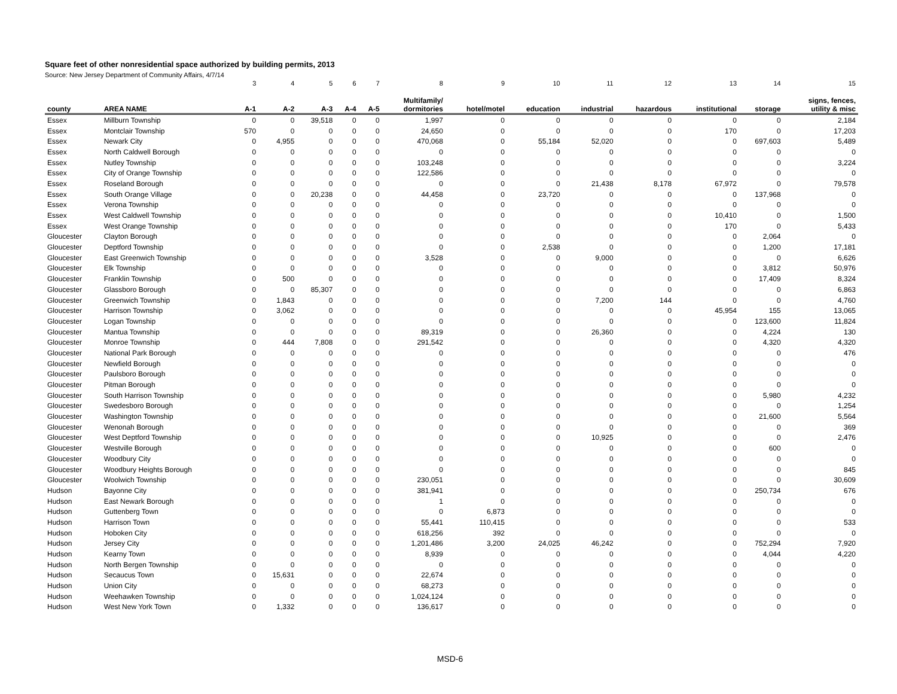Square feet of other nonresidential space authorized by building permits, 2013
Source: New Jersey Department of Community Affairs, 4/7/14
| | | 3 | 4 | 5 | 6 | 7 | 8 | 9 | 10 | 11 | 12 | 13 | 14 | 15 |
| county | AREA NAME | A-1 | A-2 | A-3 | A-4 | A-5 | Multifamily/ dormitories | hotel/motel | education | industrial | hazardous | institutional | storage | signs, fences, utility & misc |
| Essex | Millburn Township | 0 | 0 | 39,518 | 0 | 0 | 1,997 | 0 | 0 | 0 | 0 | 0 | 0 | 2,184 |
| Essex | Montclair Township | 570 | 0 | 0 | 0 | 0 | 24,650 | 0 | 0 | 0 | 0 | 170 | 0 | 17,203 |
| Essex | Newark City | 0 | 4,955 | 0 | 0 | 0 | 470,068 | 0 | 55,184 | 52,020 | 0 | 0 | 697,603 | 5,489 |
| Essex | North Caldwell Borough | 0 | 0 | 0 | 0 | 0 | 0 | 0 | 0 | 0 | 0 | 0 | 0 | 0 |
| Essex | Nutley Township | 0 | 0 | 0 | 0 | 0 | 103,248 | 0 | 0 | 0 | 0 | 0 | 0 | 3,224 |
| Essex | City of Orange Township | 0 | 0 | 0 | 0 | 0 | 122,586 | 0 | 0 | 0 | 0 | 0 | 0 | 0 |
| Essex | Roseland Borough | 0 | 0 | 0 | 0 | 0 | 0 | 0 | 0 | 21,438 | 8,178 | 67,972 | 0 | 79,578 |
| Essex | South Orange Village | 0 | 0 | 20,238 | 0 | 0 | 44,458 | 0 | 23,720 | 0 | 0 | 0 | 137,968 | 0 |
| Essex | Verona Township | 0 | 0 | 0 | 0 | 0 | 0 | 0 | 0 | 0 | 0 | 0 | 0 | 0 |
| Essex | West Caldwell Township | 0 | 0 | 0 | 0 | 0 | 0 | 0 | 0 | 0 | 0 | 10,410 | 0 | 1,500 |
| Essex | West Orange Township | 0 | 0 | 0 | 0 | 0 | 0 | 0 | 0 | 0 | 0 | 170 | 0 | 5,433 |
| Gloucester | Clayton Borough | 0 | 0 | 0 | 0 | 0 | 0 | 0 | 0 | 0 | 0 | 0 | 2,064 | 0 |
| Gloucester | Deptford Township | 0 | 0 | 0 | 0 | 0 | 0 | 0 | 2,538 | 0 | 0 | 0 | 1,200 | 17,181 |
| Gloucester | East Greenwich Township | 0 | 0 | 0 | 0 | 0 | 3,528 | 0 | 0 | 9,000 | 0 | 0 | 0 | 6,626 |
| Gloucester | Elk Township | 0 | 0 | 0 | 0 | 0 | 0 | 0 | 0 | 0 | 0 | 0 | 3,812 | 50,976 |
| Gloucester | Franklin Township | 0 | 500 | 0 | 0 | 0 | 0 | 0 | 0 | 0 | 0 | 0 | 17,409 | 8,324 |
| Gloucester | Glassboro Borough | 0 | 0 | 85,307 | 0 | 0 | 0 | 0 | 0 | 0 | 0 | 0 | 0 | 6,863 |
| Gloucester | Greenwich Township | 0 | 1,843 | 0 | 0 | 0 | 0 | 0 | 0 | 7,200 | 144 | 0 | 0 | 4,760 |
| Gloucester | Harrison Township | 0 | 3,062 | 0 | 0 | 0 | 0 | 0 | 0 | 0 | 0 | 45,954 | 155 | 13,065 |
| Gloucester | Logan Township | 0 | 0 | 0 | 0 | 0 | 0 | 0 | 0 | 0 | 0 | 0 | 123,600 | 11,824 |
| Gloucester | Mantua Township | 0 | 0 | 0 | 0 | 0 | 89,319 | 0 | 0 | 26,360 | 0 | 0 | 4,224 | 130 |
| Gloucester | Monroe Township | 0 | 444 | 7,808 | 0 | 0 | 291,542 | 0 | 0 | 0 | 0 | 0 | 4,320 | 4,320 |
| Gloucester | National Park Borough | 0 | 0 | 0 | 0 | 0 | 0 | 0 | 0 | 0 | 0 | 0 | 0 | 476 |
| Gloucester | Newfield Borough | 0 | 0 | 0 | 0 | 0 | 0 | 0 | 0 | 0 | 0 | 0 | 0 | 0 |
| Gloucester | Paulsboro Borough | 0 | 0 | 0 | 0 | 0 | 0 | 0 | 0 | 0 | 0 | 0 | 0 | 0 |
| Gloucester | Pitman Borough | 0 | 0 | 0 | 0 | 0 | 0 | 0 | 0 | 0 | 0 | 0 | 0 | 0 |
| Gloucester | South Harrison Township | 0 | 0 | 0 | 0 | 0 | 0 | 0 | 0 | 0 | 0 | 0 | 5,980 | 4,232 |
| Gloucester | Swedesboro Borough | 0 | 0 | 0 | 0 | 0 | 0 | 0 | 0 | 0 | 0 | 0 | 0 | 1,254 |
| Gloucester | Washington Township | 0 | 0 | 0 | 0 | 0 | 0 | 0 | 0 | 0 | 0 | 0 | 21,600 | 5,564 |
| Gloucester | Wenonah Borough | 0 | 0 | 0 | 0 | 0 | 0 | 0 | 0 | 0 | 0 | 0 | 0 | 369 |
| Gloucester | West Deptford Township | 0 | 0 | 0 | 0 | 0 | 0 | 0 | 0 | 10,925 | 0 | 0 | 0 | 2,476 |
| Gloucester | Westville Borough | 0 | 0 | 0 | 0 | 0 | 0 | 0 | 0 | 0 | 0 | 0 | 600 | 0 |
| Gloucester | Woodbury City | 0 | 0 | 0 | 0 | 0 | 0 | 0 | 0 | 0 | 0 | 0 | 0 | 0 |
| Gloucester | Woodbury Heights Borough | 0 | 0 | 0 | 0 | 0 | 0 | 0 | 0 | 0 | 0 | 0 | 0 | 845 |
| Gloucester | Woolwich Township | 0 | 0 | 0 | 0 | 0 | 230,051 | 0 | 0 | 0 | 0 | 0 | 0 | 30,609 |
| Hudson | Bayonne City | 0 | 0 | 0 | 0 | 0 | 381,941 | 0 | 0 | 0 | 0 | 0 | 250,734 | 676 |
| Hudson | East Newark Borough | 0 | 0 | 0 | 0 | 0 | 1 | 0 | 0 | 0 | 0 | 0 | 0 | 0 |
| Hudson | Guttenberg Town | 0 | 0 | 0 | 0 | 0 | 0 | 6,873 | 0 | 0 | 0 | 0 | 0 | 0 |
| Hudson | Harrison Town | 0 | 0 | 0 | 0 | 0 | 55,441 | 110,415 | 0 | 0 | 0 | 0 | 0 | 533 |
| Hudson | Hoboken City | 0 | 0 | 0 | 0 | 0 | 618,256 | 392 | 0 | 0 | 0 | 0 | 0 | 0 |
| Hudson | Jersey City | 0 | 0 | 0 | 0 | 0 | 1,201,486 | 3,200 | 24,025 | 46,242 | 0 | 0 | 752,294 | 7,920 |
| Hudson | Kearny Town | 0 | 0 | 0 | 0 | 0 | 8,939 | 0 | 0 | 0 | 0 | 0 | 4,044 | 4,220 |
| Hudson | North Bergen Township | 0 | 0 | 0 | 0 | 0 | 0 | 0 | 0 | 0 | 0 | 0 | 0 | 0 |
| Hudson | Secaucus Town | 0 | 15,631 | 0 | 0 | 0 | 22,674 | 0 | 0 | 0 | 0 | 0 | 0 | 0 |
| Hudson | Union City | 0 | 0 | 0 | 0 | 0 | 68,273 | 0 | 0 | 0 | 0 | 0 | 0 | 0 |
| Hudson | Weehawken Township | 0 | 0 | 0 | 0 | 0 | 1,024,124 | 0 | 0 | 0 | 0 | 0 | 0 | 0 |
| Hudson | West New York Town | 0 | 1,332 | 0 | 0 | 0 | 136,617 | 0 | 0 | 0 | 0 | 0 | 0 | 0 |
MSD-6